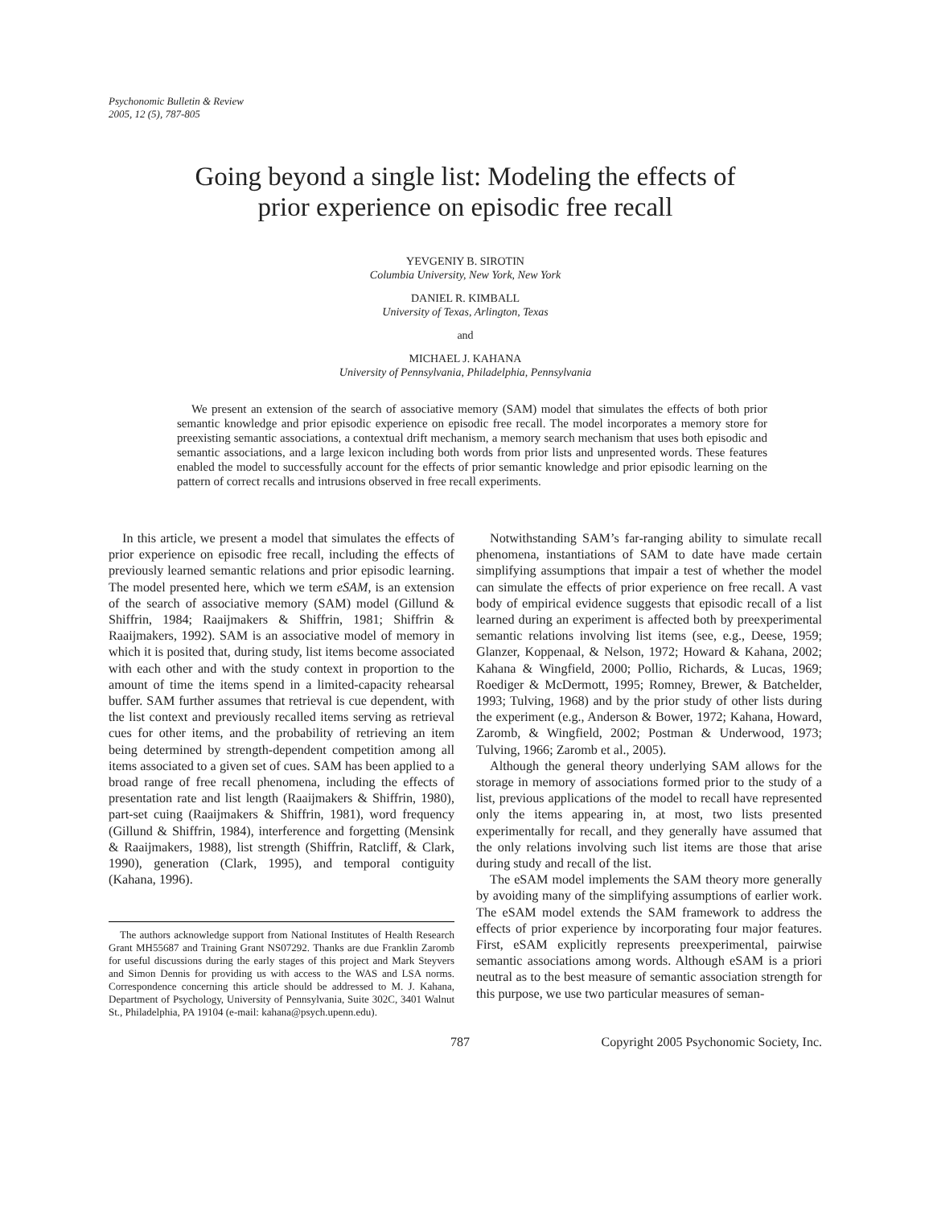Psychonomic Bulletin & Review
2005, 12 (5), 787-805
Going beyond a single list: Modeling the effects of
prior experience on episodic free recall
YEVGENIY B. SIROTIN
Columbia University, New York, New York
DANIEL R. KIMBALL
University of Texas, Arlington, Texas
and
MICHAEL J. KAHANA
University of Pennsylvania, Philadelphia, Pennsylvania
We present an extension of the search of associative memory (SAM) model that simulates the effects of both prior semantic knowledge and prior episodic experience on episodic free recall. The model incorporates a memory store for preexisting semantic associations, a contextual drift mechanism, a memory search mechanism that uses both episodic and semantic associations, and a large lexicon including both words from prior lists and unpresented words. These features enabled the model to successfully account for the effects of prior semantic knowledge and prior episodic learning on the pattern of correct recalls and intrusions observed in free recall experiments.
In this article, we present a model that simulates the effects of prior experience on episodic free recall, including the effects of previously learned semantic relations and prior episodic learning. The model presented here, which we term eSAM, is an extension of the search of associative memory (SAM) model (Gillund & Shiffrin, 1984; Raaijmakers & Shiffrin, 1981; Shiffrin & Raaijmakers, 1992). SAM is an associative model of memory in which it is posited that, during study, list items become associated with each other and with the study context in proportion to the amount of time the items spend in a limited-capacity rehearsal buffer. SAM further assumes that retrieval is cue dependent, with the list context and previously recalled items serving as retrieval cues for other items, and the probability of retrieving an item being determined by strength-dependent competition among all items associated to a given set of cues. SAM has been applied to a broad range of free recall phenomena, including the effects of presentation rate and list length (Raaijmakers & Shiffrin, 1980), part-set cuing (Raaijmakers & Shiffrin, 1981), word frequency (Gillund & Shiffrin, 1984), interference and forgetting (Mensink & Raaijmakers, 1988), list strength (Shiffrin, Ratcliff, & Clark, 1990), generation (Clark, 1995), and temporal contiguity (Kahana, 1996).
The authors acknowledge support from National Institutes of Health Research Grant MH55687 and Training Grant NS07292. Thanks are due Franklin Zaromb for useful discussions during the early stages of this project and Mark Steyvers and Simon Dennis for providing us with access to the WAS and LSA norms. Correspondence concerning this article should be addressed to M. J. Kahana, Department of Psychology, University of Pennsylvania, Suite 302C, 3401 Walnut St., Philadelphia, PA 19104 (e-mail: kahana@psych.upenn.edu).
Notwithstanding SAM’s far-ranging ability to simulate recall phenomena, instantiations of SAM to date have made certain simplifying assumptions that impair a test of whether the model can simulate the effects of prior experience on free recall. A vast body of empirical evidence suggests that episodic recall of a list learned during an experiment is affected both by preexperimental semantic relations involving list items (see, e.g., Deese, 1959; Glanzer, Koppenaal, & Nelson, 1972; Howard & Kahana, 2002; Kahana & Wingfield, 2000; Pollio, Richards, & Lucas, 1969; Roediger & McDermott, 1995; Romney, Brewer, & Batchelder, 1993; Tulving, 1968) and by the prior study of other lists during the experiment (e.g., Anderson & Bower, 1972; Kahana, Howard, Zaromb, & Wingfield, 2002; Postman & Underwood, 1973; Tulving, 1966; Zaromb et al., 2005).
Although the general theory underlying SAM allows for the storage in memory of associations formed prior to the study of a list, previous applications of the model to recall have represented only the items appearing in, at most, two lists presented experimentally for recall, and they generally have assumed that the only relations involving such list items are those that arise during study and recall of the list.
The eSAM model implements the SAM theory more generally by avoiding many of the simplifying assumptions of earlier work. The eSAM model extends the SAM framework to address the effects of prior experience by incorporating four major features. First, eSAM explicitly represents preexperimental, pairwise semantic associations among words. Although eSAM is a priori neutral as to the best measure of semantic association strength for this purpose, we use two particular measures of seman-
787 Copyright 2005 Psychonomic Society, Inc.